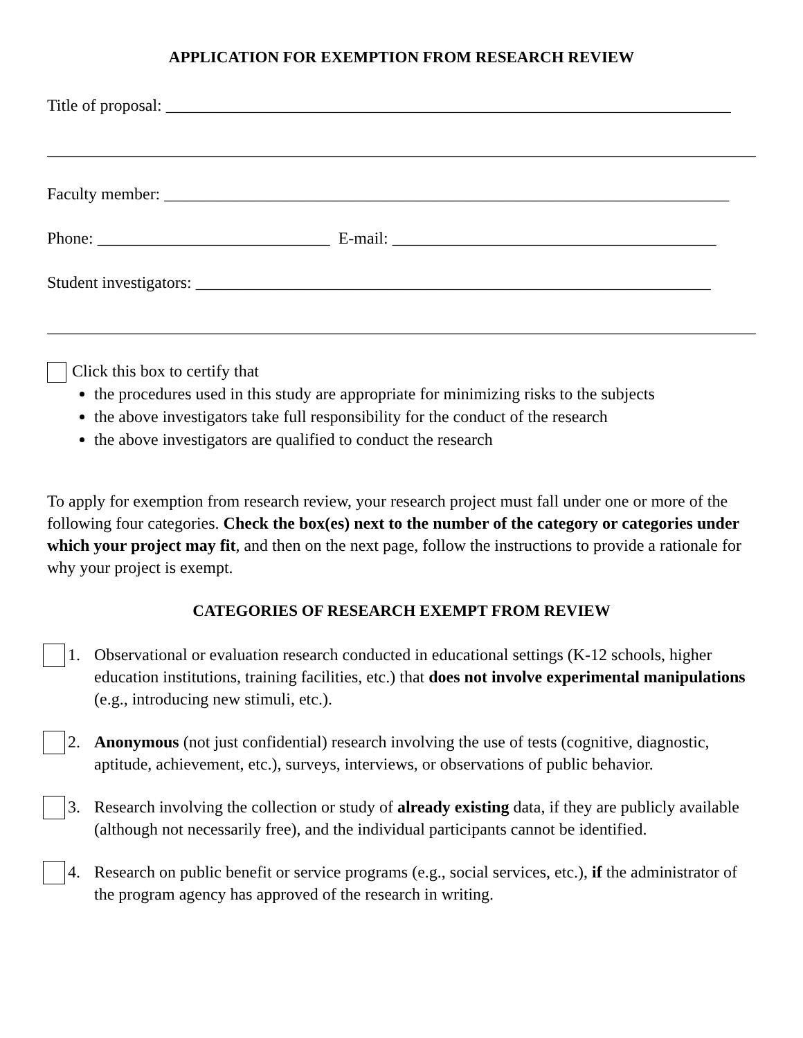APPLICATION FOR EXEMPTION FROM RESEARCH REVIEW
Title of proposal: ____________________________________________________________________
______________________________________________________________________________________
Faculty member: ____________________________________________________________________
Phone: ____________________________ E-mail: _______________________________________
Student investigators: ______________________________________________________________
______________________________________________________________________________________
Click this box to certify that
the procedures used in this study are appropriate for minimizing risks to the subjects
the above investigators take full responsibility for the conduct of the research
the above investigators are qualified to conduct the research
To apply for exemption from research review, your research project must fall under one or more of the following four categories. Check the box(es) next to the number of the category or categories under which your project may fit, and then on the next page, follow the instructions to provide a rationale for why your project is exempt.
CATEGORIES OF RESEARCH EXEMPT FROM REVIEW
1. Observational or evaluation research conducted in educational settings (K-12 schools, higher education institutions, training facilities, etc.) that does not involve experimental manipulations (e.g., introducing new stimuli, etc.).
2. Anonymous (not just confidential) research involving the use of tests (cognitive, diagnostic, aptitude, achievement, etc.), surveys, interviews, or observations of public behavior.
3. Research involving the collection or study of already existing data, if they are publicly available (although not necessarily free), and the individual participants cannot be identified.
4. Research on public benefit or service programs (e.g., social services, etc.), if the administrator of the program agency has approved of the research in writing.